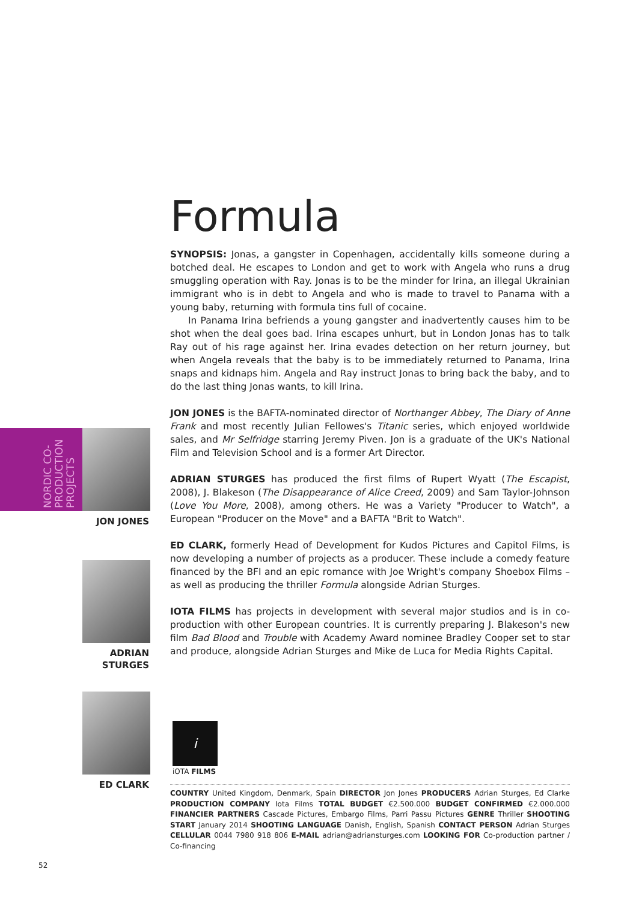NORDIC CO-PRODUCTION PROJECTS
JON JONES
ADRIAN
STURGES
ED CLARK
Formula
SYNOPSIS: Jonas, a gangster in Copenhagen, accidentally kills someone during a botched deal. He escapes to London and get to work with Angela who runs a drug smuggling operation with Ray. Jonas is to be the minder for Irina, an illegal Ukrainian immigrant who is in debt to Angela and who is made to travel to Panama with a young baby, returning with formula tins full of cocaine.
In Panama Irina befriends a young gangster and inadvertently causes him to be shot when the deal goes bad. Irina escapes unhurt, but in London Jonas has to talk Ray out of his rage against her. Irina evades detection on her return journey, but when Angela reveals that the baby is to be immediately returned to Panama, Irina snaps and kidnaps him. Angela and Ray instruct Jonas to bring back the baby, and to do the last thing Jonas wants, to kill Irina.
JON JONES is the BAFTA-nominated director of Northanger Abbey, The Diary of Anne Frank and most recently Julian Fellowes's Titanic series, which enjoyed worldwide sales, and Mr Selfridge starring Jeremy Piven. Jon is a graduate of the UK's National Film and Television School and is a former Art Director.
ADRIAN STURGES has produced the first films of Rupert Wyatt (The Escapist, 2008), J. Blakeson (The Disappearance of Alice Creed, 2009) and Sam Taylor-Johnson (Love You More, 2008), among others. He was a Variety "Producer to Watch", a European "Producer on the Move" and a BAFTA "Brit to Watch".
ED CLARK, formerly Head of Development for Kudos Pictures and Capitol Films, is now developing a number of projects as a producer. These include a comedy feature financed by the BFI and an epic romance with Joe Wright's company Shoebox Films – as well as producing the thriller Formula alongside Adrian Sturges.
IOTA FILMS has projects in development with several major studios and is in co-production with other European countries. It is currently preparing J. Blakeson's new film Bad Blood and Trouble with Academy Award nominee Bradley Cooper set to star and produce, alongside Adrian Sturges and Mike de Luca for Media Rights Capital.
i
iOTA FILMS
COUNTRY United Kingdom, Denmark, Spain DIRECTOR Jon Jones PRODUCERS Adrian Sturges, Ed Clarke PRODUCTION COMPANY Iota Films TOTAL BUDGET €2.500.000 BUDGET CONFIRMED €2.000.000 FINANCIER PARTNERS Cascade Pictures, Embargo Films, Parri Passu Pictures GENRE Thriller SHOOTING START January 2014 SHOOTING LANGUAGE Danish, English, Spanish CONTACT PERSON Adrian Sturges CELLULAR 0044 7980 918 806 E-MAIL adrian@adriansturges.com LOOKING FOR Co-production partner / Co-financing
52